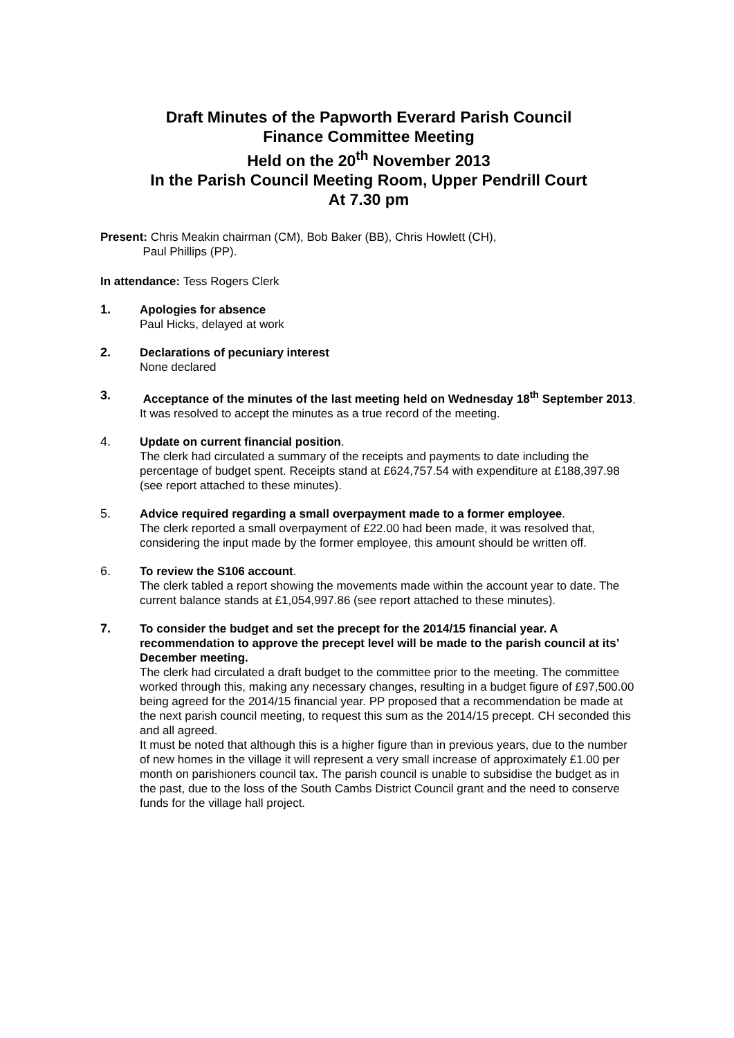Draft Minutes of the Papworth Everard Parish Council
Finance Committee Meeting
Held on the 20<sup>th</sup> November 2013
In the Parish Council Meeting Room, Upper Pendrill Court
At 7.30 pm
Present: Chris Meakin chairman (CM), Bob Baker (BB), Chris Howlett (CH),
Paul Phillips (PP).
In attendance: Tess Rogers Clerk
1. Apologies for absence
Paul Hicks, delayed at work
2. Declarations of pecuniary interest
None declared
3. Acceptance of the minutes of the last meeting held on Wednesday 18<sup>th</sup> September 2013.
It was resolved to accept the minutes as a true record of the meeting.
4. Update on current financial position.
The clerk had circulated a summary of the receipts and payments to date including the percentage of budget spent. Receipts stand at £624,757.54 with expenditure at £188,397.98 (see report attached to these minutes).
5. Advice required regarding a small overpayment made to a former employee.
The clerk reported a small overpayment of £22.00 had been made, it was resolved that, considering the input made by the former employee, this amount should be written off.
6. To review the S106 account.
The clerk tabled a report showing the movements made within the account year to date. The current balance stands at £1,054,997.86 (see report attached to these minutes).
7. To consider the budget and set the precept for the 2014/15 financial year. A recommendation to approve the precept level will be made to the parish council at its’ December meeting.
The clerk had circulated a draft budget to the committee prior to the meeting. The committee worked through this, making any necessary changes, resulting in a budget figure of £97,500.00 being agreed for the 2014/15 financial year. PP proposed that a recommendation be made at the next parish council meeting, to request this sum as the 2014/15 precept. CH seconded this and all agreed.
It must be noted that although this is a higher figure than in previous years, due to the number of new homes in the village it will represent a very small increase of approximately £1.00 per month on parishioners council tax. The parish council is unable to subsidise the budget as in the past, due to the loss of the South Cambs District Council grant and the need to conserve funds for the village hall project.